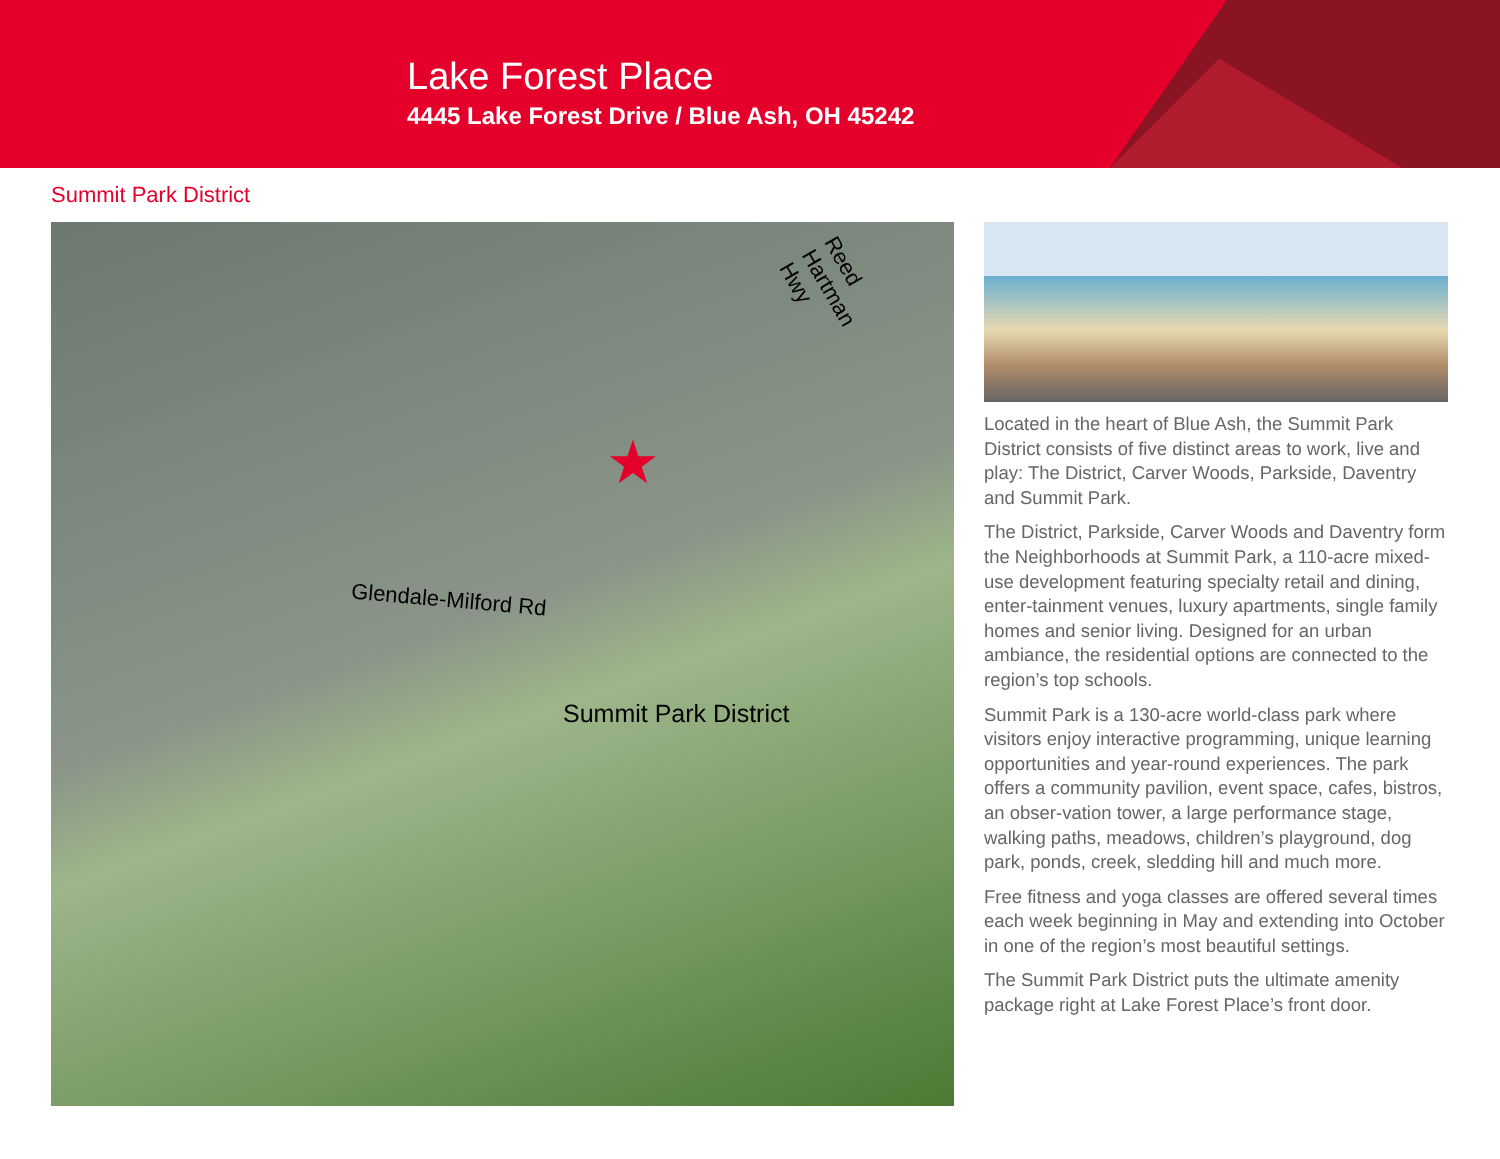Lake Forest Place
4445 Lake Forest Drive / Blue Ash, OH 45242
Summit Park District
Reed Hartman Hwy
Glendale-Milford Rd
Summit Park District
★
Located in the heart of Blue Ash, the Summit Park District consists of five distinct areas to work, live and play: The District, Carver Woods, Parkside, Daventry and Summit Park.
The District, Parkside, Carver Woods and Daventry form the Neighborhoods at Summit Park, a 110-acre mixed-use development featuring specialty retail and dining, enter-tainment venues, luxury apartments, single family homes and senior living. Designed for an urban ambiance, the residential options are connected to the region’s top schools.
Summit Park is a 130-acre world-class park where visitors enjoy interactive programming, unique learning opportunities and year-round experiences. The park offers a community pavilion, event space, cafes, bistros, an obser-vation tower, a large performance stage, walking paths, meadows, children’s playground, dog park, ponds, creek, sledding hill and much more.
Free fitness and yoga classes are offered several times each week beginning in May and extending into October in one of the region’s most beautiful settings.
The Summit Park District puts the ultimate amenity package right at Lake Forest Place’s front door.